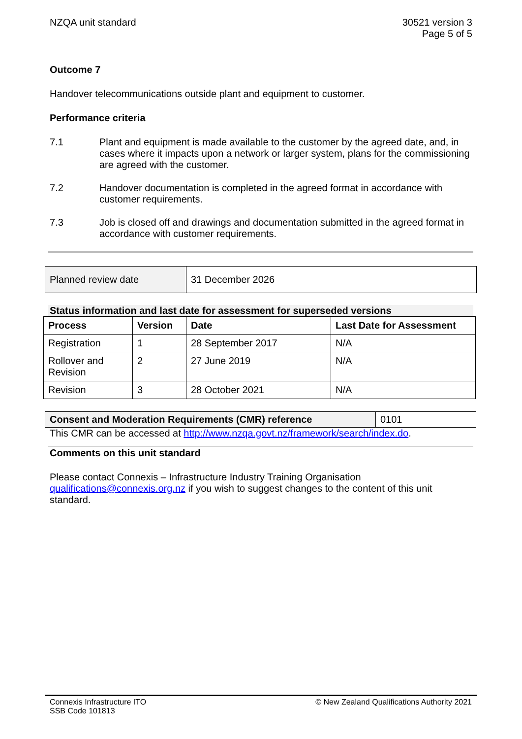NZQA unit standard 30521 version 3
Page 5 of 5
Outcome 7
Handover telecommunications outside plant and equipment to customer.
Performance criteria
7.1 Plant and equipment is made available to the customer by the agreed date, and, in cases where it impacts upon a network or larger system, plans for the commissioning are agreed with the customer.
7.2 Handover documentation is completed in the agreed format in accordance with customer requirements.
7.3 Job is closed off and drawings and documentation submitted in the agreed format in accordance with customer requirements.
| Planned review date | 31 December 2026 |
Status information and last date for assessment for superseded versions
| Process | Version | Date | Last Date for Assessment |
| --- | --- | --- | --- |
| Registration | 1 | 28 September 2017 | N/A |
| Rollover and Revision | 2 | 27 June 2019 | N/A |
| Revision | 3 | 28 October 2021 | N/A |
| Consent and Moderation Requirements (CMR) reference | 0101 |
This CMR can be accessed at http://www.nzqa.govt.nz/framework/search/index.do.
Comments on this unit standard
Please contact Connexis – Infrastructure Industry Training Organisation qualifications@connexis.org.nz if you wish to suggest changes to the content of this unit standard.
Connexis Infrastructure ITO
SSB Code 101813
© New Zealand Qualifications Authority 2021